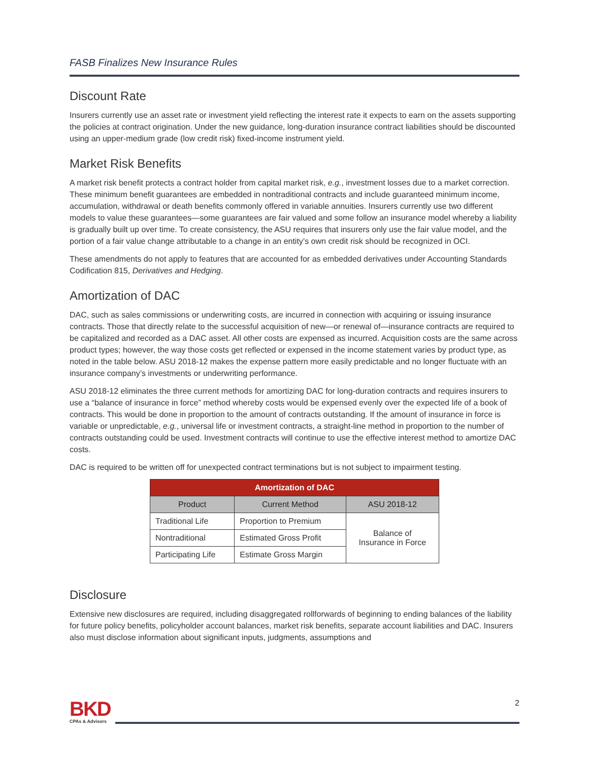FASB Finalizes New Insurance Rules
Discount Rate
Insurers currently use an asset rate or investment yield reflecting the interest rate it expects to earn on the assets supporting the policies at contract origination. Under the new guidance, long-duration insurance contract liabilities should be discounted using an upper-medium grade (low credit risk) fixed-income instrument yield.
Market Risk Benefits
A market risk benefit protects a contract holder from capital market risk, e.g., investment losses due to a market correction. These minimum benefit guarantees are embedded in nontraditional contracts and include guaranteed minimum income, accumulation, withdrawal or death benefits commonly offered in variable annuities. Insurers currently use two different models to value these guarantees—some guarantees are fair valued and some follow an insurance model whereby a liability is gradually built up over time. To create consistency, the ASU requires that insurers only use the fair value model, and the portion of a fair value change attributable to a change in an entity’s own credit risk should be recognized in OCI.
These amendments do not apply to features that are accounted for as embedded derivatives under Accounting Standards Codification 815, Derivatives and Hedging.
Amortization of DAC
DAC, such as sales commissions or underwriting costs, are incurred in connection with acquiring or issuing insurance contracts. Those that directly relate to the successful acquisition of new—or renewal of—insurance contracts are required to be capitalized and recorded as a DAC asset. All other costs are expensed as incurred. Acquisition costs are the same across product types; however, the way those costs get reflected or expensed in the income statement varies by product type, as noted in the table below. ASU 2018-12 makes the expense pattern more easily predictable and no longer fluctuate with an insurance company’s investments or underwriting performance.
ASU 2018-12 eliminates the three current methods for amortizing DAC for long-duration contracts and requires insurers to use a “balance of insurance in force” method whereby costs would be expensed evenly over the expected life of a book of contracts. This would be done in proportion to the amount of contracts outstanding. If the amount of insurance in force is variable or unpredictable, e.g., universal life or investment contracts, a straight-line method in proportion to the number of contracts outstanding could be used. Investment contracts will continue to use the effective interest method to amortize DAC costs.
DAC is required to be written off for unexpected contract terminations but is not subject to impairment testing.
| Amortization of DAC | | |
| --- | --- | --- |
| Product | Current Method | ASU 2018-12 |
| Traditional Life | Proportion to Premium | Balance of Insurance in Force |
| Nontraditional | Estimated Gross Profit | |
| Participating Life | Estimate Gross Margin | |
Disclosure
Extensive new disclosures are required, including disaggregated rollforwards of beginning to ending balances of the liability for future policy benefits, policyholder account balances, market risk benefits, separate account liabilities and DAC. Insurers also must disclose information about significant inputs, judgments, assumptions and
BKD
CPAs & Advisors
2